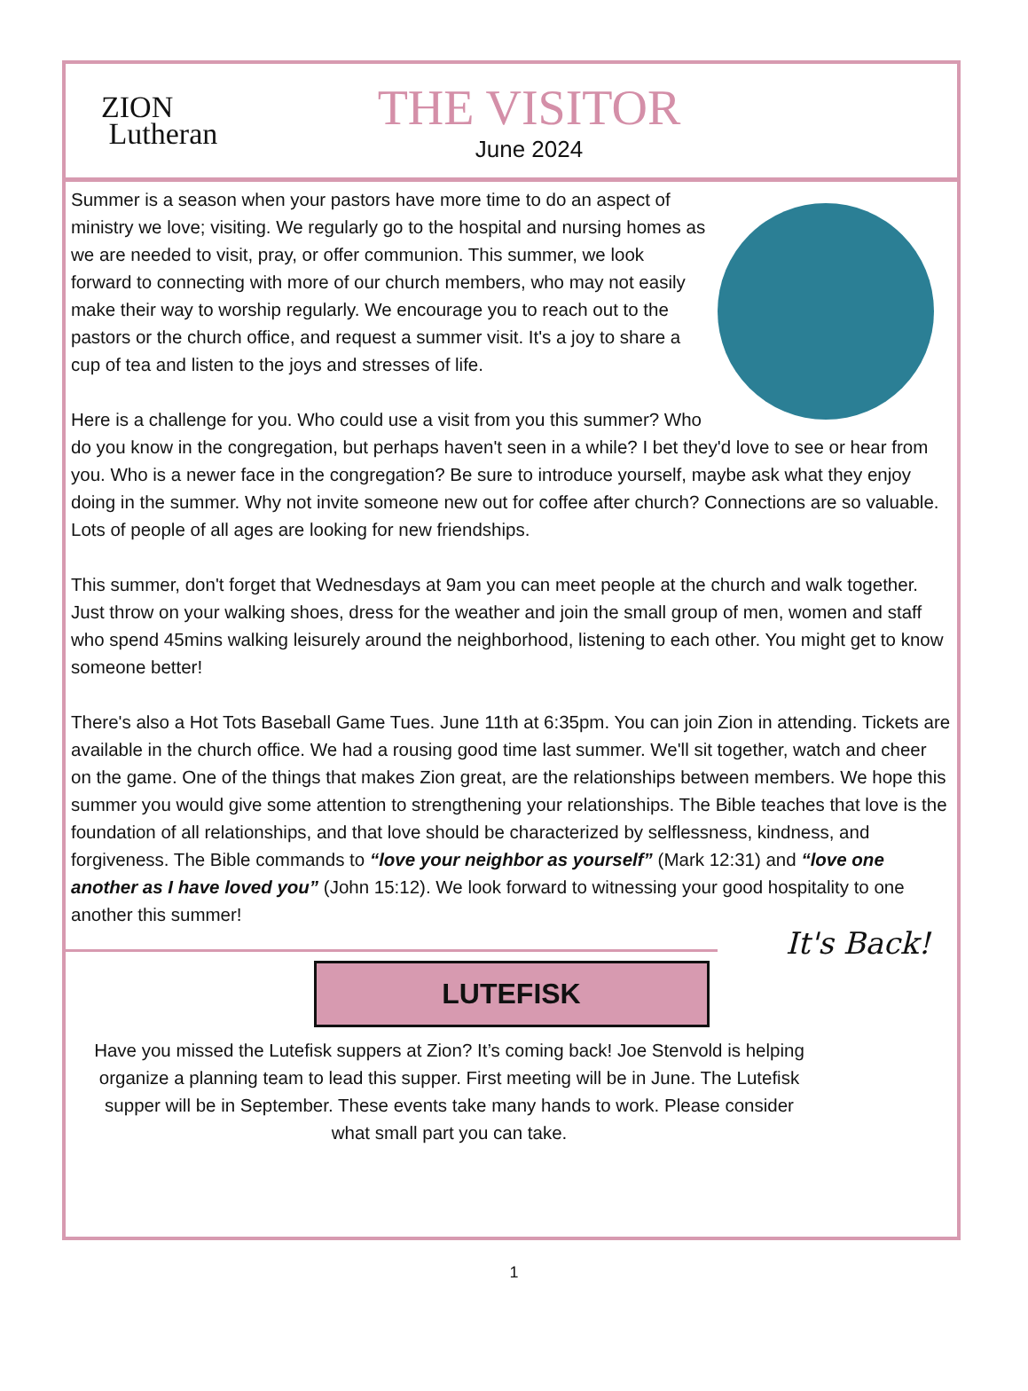ZION
Lutheran
THE VISITOR
June 2024
Summer is a season when your pastors have more time to do an aspect of ministry we love; visiting. We regularly go to the hospital and nursing homes as we are needed to visit, pray, or offer communion. This summer, we look forward to connecting with more of our church members, who may not easily make their way to worship regularly. We encourage you to reach out to the pastors or the church office, and request a summer visit. It's a joy to share a cup of tea and listen to the joys and stresses of life.
Here is a challenge for you. Who could use a visit from you this summer? Who do you know in the congregation, but perhaps haven't seen in a while? I bet they'd love to see or hear from you. Who is a newer face in the congregation? Be sure to introduce yourself, maybe ask what they enjoy doing in the summer. Why not invite someone new out for coffee after church? Connections are so valuable. Lots of people of all ages are looking for new friendships.
This summer, don't forget that Wednesdays at 9am you can meet people at the church and walk together. Just throw on your walking shoes, dress for the weather and join the small group of men, women and staff who spend 45mins walking leisurely around the neighborhood, listening to each other. You might get to know someone better!
There's also a Hot Tots Baseball Game Tues. June 11th at 6:35pm. You can join Zion in attending. Tickets are available in the church office. We had a rousing good time last summer. We'll sit together, watch and cheer on the game. One of the things that makes Zion great, are the relationships between members. We hope this summer you would give some attention to strengthening your relationships. The Bible teaches that love is the foundation of all relationships, and that love should be characterized by selflessness, kindness, and forgiveness. The Bible commands to “love your neighbor as yourself” (Mark 12:31) and “love one another as I have loved you” (John 15:12). We look forward to witnessing your good hospitality to one another this summer!
It's Back!
LUTEFISK
Have you missed the Lutefisk suppers at Zion? It’s coming back! Joe Stenvold is helping organize a planning team to lead this supper. First meeting will be in June. The Lutefisk supper will be in September. These events take many hands to work. Please consider what small part you can take.
1